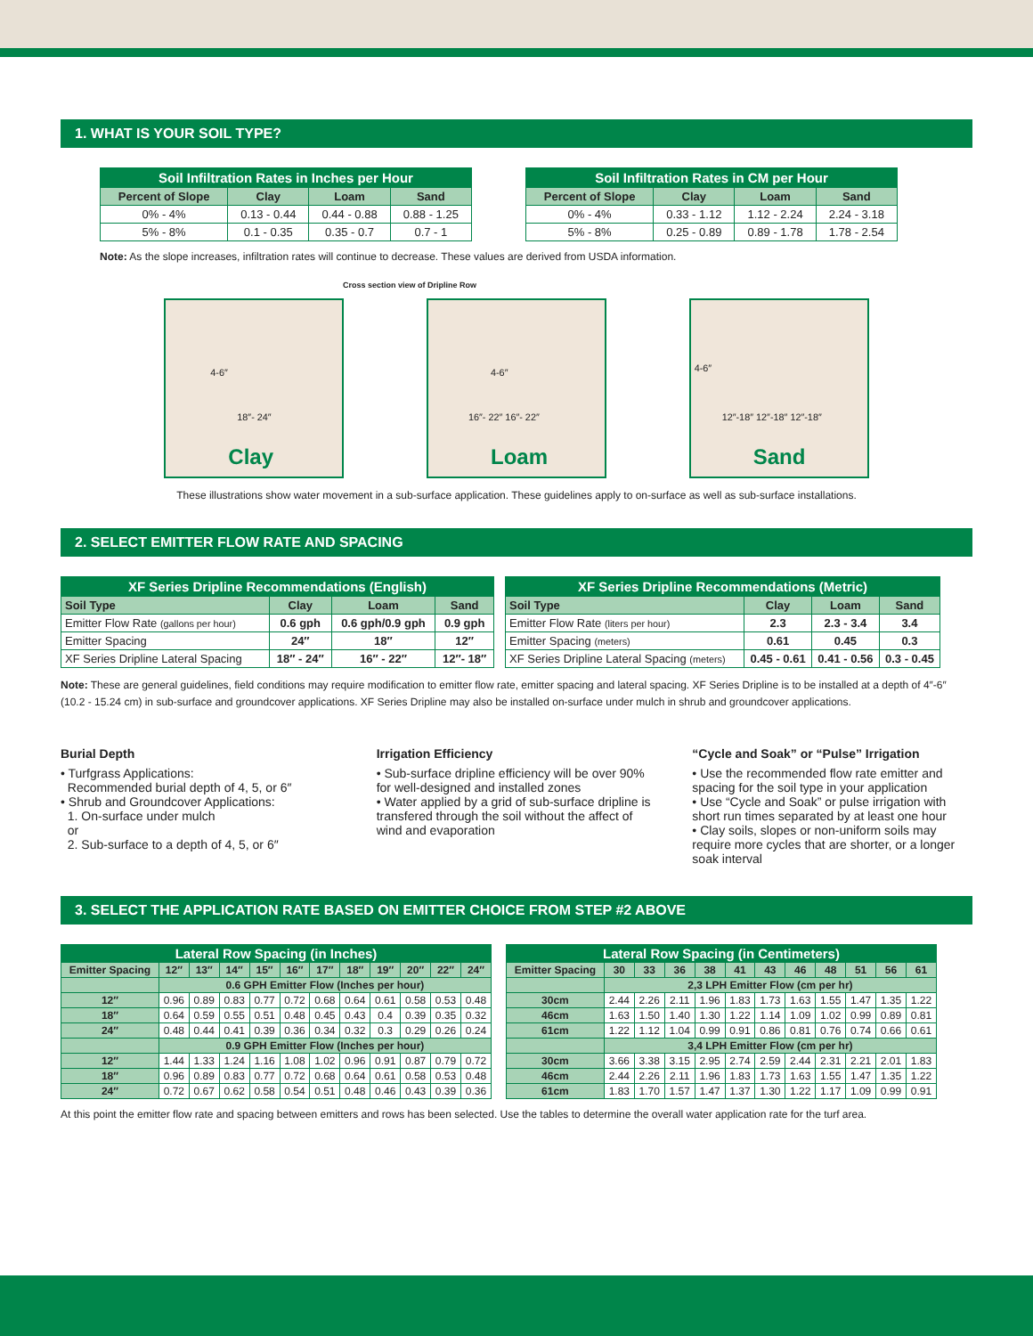1. WHAT IS YOUR SOIL TYPE?
| Soil Infiltration Rates in Inches per Hour | | | |
| --- | --- | --- | --- |
| Percent of Slope | Clay | Loam | Sand |
| 0% - 4% | 0.13 - 0.44 | 0.44 - 0.88 | 0.88 - 1.25 |
| 5% - 8% | 0.1 - 0.35 | 0.35 - 0.7 | 0.7 - 1 |
| Soil Infiltration Rates in CM per Hour | | | |
| --- | --- | --- | --- |
| Percent of Slope | Clay | Loam | Sand |
| 0% - 4% | 0.33 - 1.12 | 1.12 - 2.24 | 2.24 - 3.18 |
| 5% - 8% | 0.25 - 0.89 | 0.89 - 1.78 | 1.78 - 2.54 |
Note: As the slope increases, infiltration rates will continue to decrease. These values are derived from USDA information.
Cross section view of Dripline Row
Clay
4-6″
18″- 24″
Loam
4-6″
16″- 22″ 16″- 22″
Sand
4-6″
12″-18″ 12″-18″ 12″-18″
These illustrations show water movement in a sub-surface application. These guidelines apply to on-surface as well as sub-surface installations.
2. SELECT EMITTER FLOW RATE AND SPACING
| XF Series Dripline Recommendations (English) | | | |
| --- | --- | --- | --- |
| Soil Type | Clay | Loam | Sand |
| Emitter Flow Rate (gallons per hour) | 0.6 gph | 0.6 gph/0.9 gph | 0.9 gph |
| Emitter Spacing | 24″ | 18″ | 12″ |
| XF Series Dripline Lateral Spacing | 18″ - 24″ | 16″ - 22″ | 12″- 18″ |
| XF Series Dripline Recommendations (Metric) | | | |
| --- | --- | --- | --- |
| Soil Type | Clay | Loam | Sand |
| Emitter Flow Rate (liters per hour) | 2.3 | 2.3 - 3.4 | 3.4 |
| Emitter Spacing (meters) | 0.61 | 0.45 | 0.3 |
| XF Series Dripline Lateral Spacing (meters) | 0.45 - 0.61 | 0.41 - 0.56 | 0.3 - 0.45 |
Note: These are general guidelines, field conditions may require modification to emitter flow rate, emitter spacing and lateral spacing. XF Series Dripline is to be installed at a depth of 4″-6″ (10.2 - 15.24 cm) in sub-surface and groundcover applications. XF Series Dripline may also be installed on-surface under mulch in shrub and groundcover applications.
Burial Depth
• Turfgrass Applications:
Recommended burial depth of 4, 5, or 6″
• Shrub and Groundcover Applications:
1. On-surface under mulch
or
2. Sub-surface to a depth of 4, 5, or 6″
Irrigation Efficiency
• Sub-surface dripline efficiency will be over 90% for well-designed and installed zones
• Water applied by a grid of sub-surface dripline is transfered through the soil without the affect of wind and evaporation
“Cycle and Soak” or “Pulse” Irrigation
• Use the recommended flow rate emitter and spacing for the soil type in your application
• Use “Cycle and Soak” or pulse irrigation with short run times separated by at least one hour
• Clay soils, slopes or non-uniform soils may require more cycles that are shorter, or a longer soak interval
3. SELECT THE APPLICATION RATE BASED ON EMITTER CHOICE FROM STEP #2 ABOVE
| Lateral Row Spacing (in Inches) | | | | | | | | | | | |
| --- | --- | --- | --- | --- | --- | --- | --- | --- | --- | --- | --- |
| Emitter Spacing | 12″ | 13″ | 14″ | 15″ | 16″ | 17″ | 18″ | 19″ | 20″ | 22″ | 24″ |
| | 0.6 GPH Emitter Flow (Inches per hour) | | | | | | | | | | |
| 12″ | 0.96 | 0.89 | 0.83 | 0.77 | 0.72 | 0.68 | 0.64 | 0.61 | 0.58 | 0.53 | 0.48 |
| 18″ | 0.64 | 0.59 | 0.55 | 0.51 | 0.48 | 0.45 | 0.43 | 0.4 | 0.39 | 0.35 | 0.32 |
| 24″ | 0.48 | 0.44 | 0.41 | 0.39 | 0.36 | 0.34 | 0.32 | 0.3 | 0.29 | 0.26 | 0.24 |
| | 0.9 GPH Emitter Flow (Inches per hour) | | | | | | | | | | |
| 12″ | 1.44 | 1.33 | 1.24 | 1.16 | 1.08 | 1.02 | 0.96 | 0.91 | 0.87 | 0.79 | 0.72 |
| 18″ | 0.96 | 0.89 | 0.83 | 0.77 | 0.72 | 0.68 | 0.64 | 0.61 | 0.58 | 0.53 | 0.48 |
| 24″ | 0.72 | 0.67 | 0.62 | 0.58 | 0.54 | 0.51 | 0.48 | 0.46 | 0.43 | 0.39 | 0.36 |
| Lateral Row Spacing (in Centimeters) | | | | | | | | | | | |
| --- | --- | --- | --- | --- | --- | --- | --- | --- | --- | --- | --- |
| Emitter Spacing | 30 | 33 | 36 | 38 | 41 | 43 | 46 | 48 | 51 | 56 | 61 |
| | 2,3 LPH Emitter Flow (cm per hr) | | | | | | | | | | |
| 30cm | 2.44 | 2.26 | 2.11 | 1.96 | 1.83 | 1.73 | 1.63 | 1.55 | 1.47 | 1.35 | 1.22 |
| 46cm | 1.63 | 1.50 | 1.40 | 1.30 | 1.22 | 1.14 | 1.09 | 1.02 | 0.99 | 0.89 | 0.81 |
| 61cm | 1.22 | 1.12 | 1.04 | 0.99 | 0.91 | 0.86 | 0.81 | 0.76 | 0.74 | 0.66 | 0.61 |
| | 3,4 LPH Emitter Flow (cm per hr) | | | | | | | | | | |
| 30cm | 3.66 | 3.38 | 3.15 | 2.95 | 2.74 | 2.59 | 2.44 | 2.31 | 2.21 | 2.01 | 1.83 |
| 46cm | 2.44 | 2.26 | 2.11 | 1.96 | 1.83 | 1.73 | 1.63 | 1.55 | 1.47 | 1.35 | 1.22 |
| 61cm | 1.83 | 1.70 | 1.57 | 1.47 | 1.37 | 1.30 | 1.22 | 1.17 | 1.09 | 0.99 | 0.91 |
At this point the emitter flow rate and spacing between emitters and rows has been selected. Use the tables to determine the overall water application rate for the turf area.